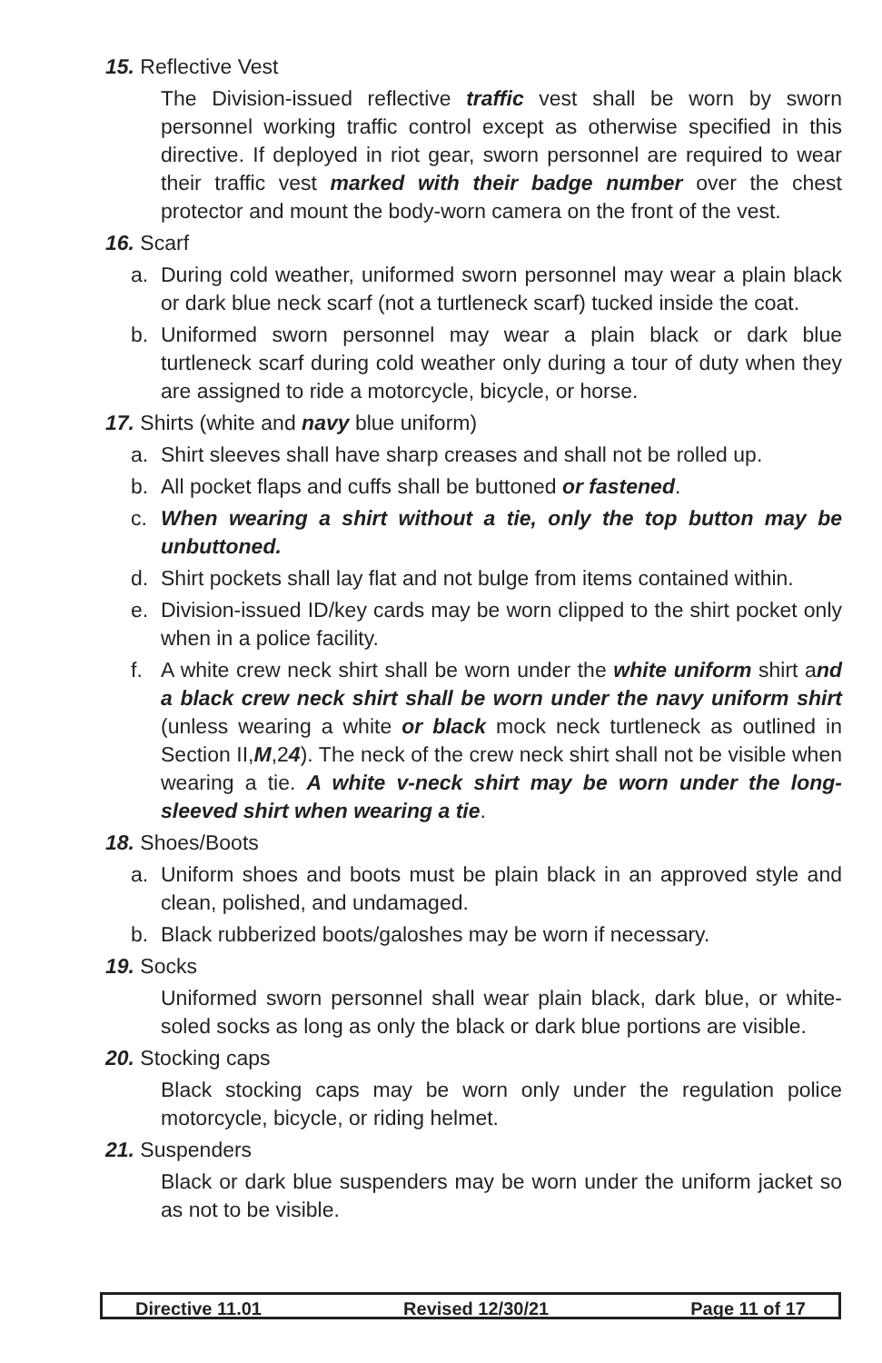15. Reflective Vest
The Division-issued reflective traffic vest shall be worn by sworn personnel working traffic control except as otherwise specified in this directive. If deployed in riot gear, sworn personnel are required to wear their traffic vest marked with their badge number over the chest protector and mount the body-worn camera on the front of the vest.
16. Scarf
a. During cold weather, uniformed sworn personnel may wear a plain black or dark blue neck scarf (not a turtleneck scarf) tucked inside the coat.
b. Uniformed sworn personnel may wear a plain black or dark blue turtleneck scarf during cold weather only during a tour of duty when they are assigned to ride a motorcycle, bicycle, or horse.
17. Shirts (white and navy blue uniform)
a. Shirt sleeves shall have sharp creases and shall not be rolled up.
b. All pocket flaps and cuffs shall be buttoned or fastened.
c. When wearing a shirt without a tie, only the top button may be unbuttoned.
d. Shirt pockets shall lay flat and not bulge from items contained within.
e. Division-issued ID/key cards may be worn clipped to the shirt pocket only when in a police facility.
f. A white crew neck shirt shall be worn under the white uniform shirt and a black crew neck shirt shall be worn under the navy uniform shirt (unless wearing a white or black mock neck turtleneck as outlined in Section II,M,24). The neck of the crew neck shirt shall not be visible when wearing a tie. A white v-neck shirt may be worn under the long-sleeved shirt when wearing a tie.
18. Shoes/Boots
a. Uniform shoes and boots must be plain black in an approved style and clean, polished, and undamaged.
b. Black rubberized boots/galoshes may be worn if necessary.
19. Socks
Uniformed sworn personnel shall wear plain black, dark blue, or white-soled socks as long as only the black or dark blue portions are visible.
20. Stocking caps
Black stocking caps may be worn only under the regulation police motorcycle, bicycle, or riding helmet.
21. Suspenders
Black or dark blue suspenders may be worn under the uniform jacket so as not to be visible.
Directive 11.01 Revised 12/30/21 Page 11 of 17